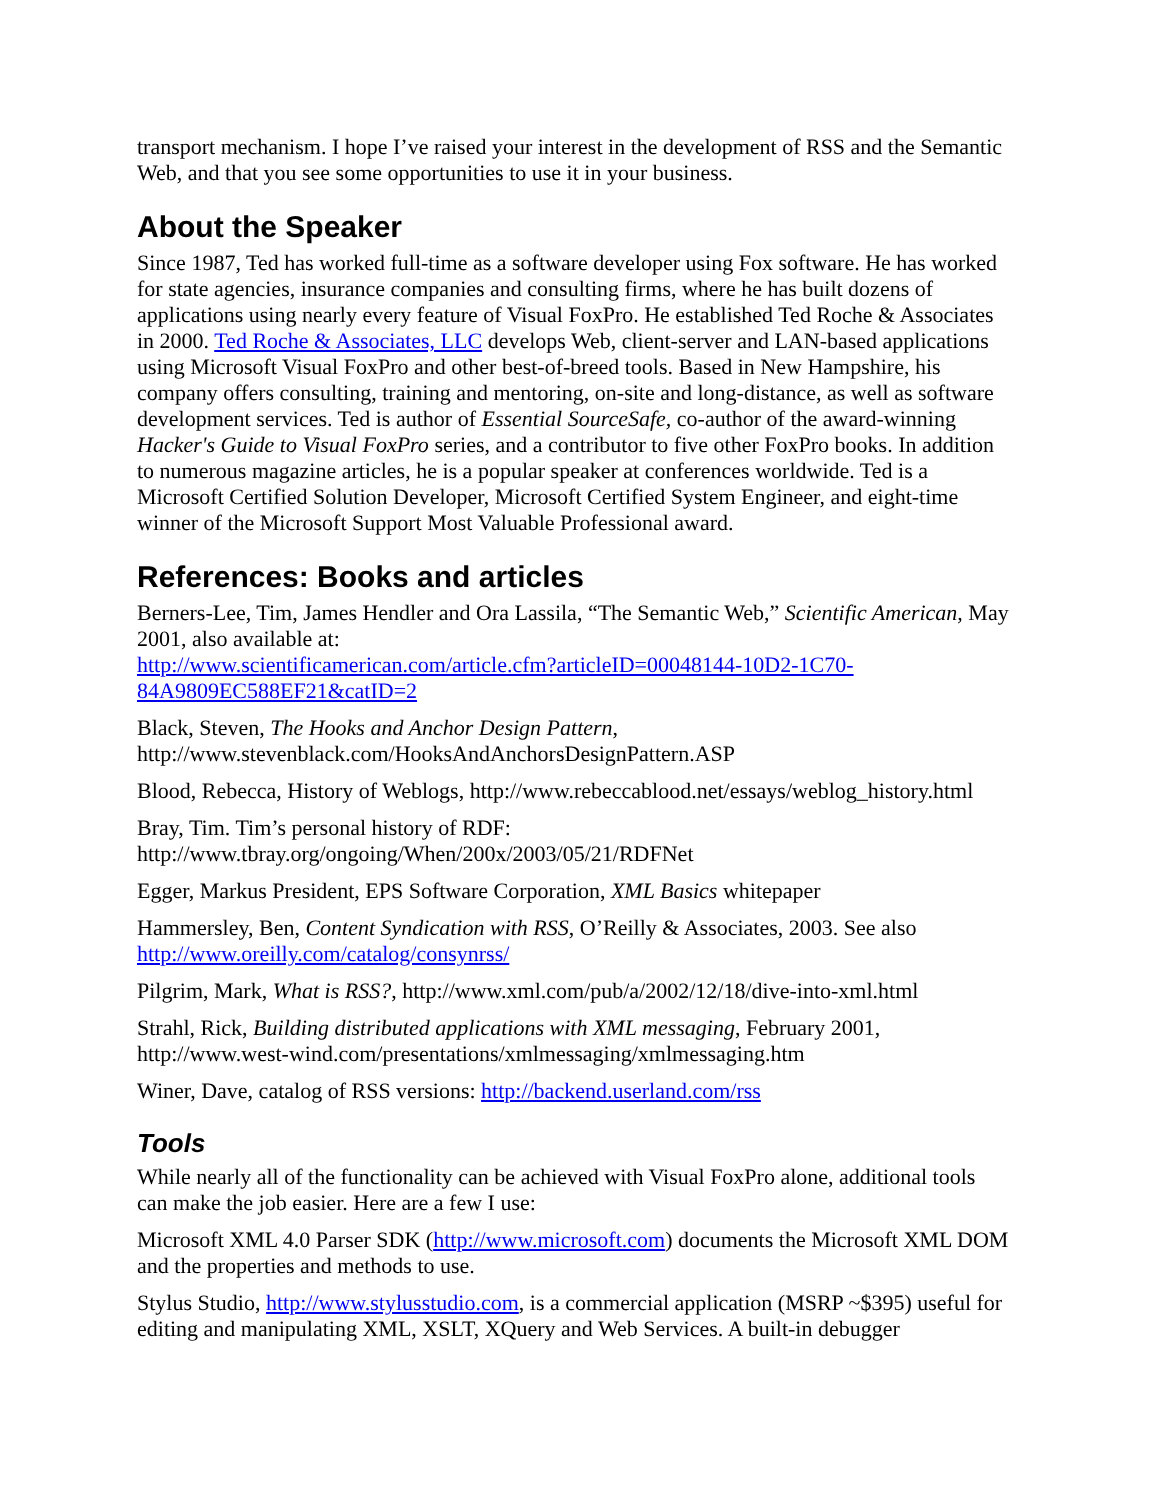transport mechanism. I hope I’ve raised your interest in the development of RSS and the Semantic Web, and that you see some opportunities to use it in your business.
About the Speaker
Since 1987, Ted has worked full-time as a software developer using Fox software. He has worked for state agencies, insurance companies and consulting firms, where he has built dozens of applications using nearly every feature of Visual FoxPro. He established Ted Roche & Associates in 2000. Ted Roche & Associates, LLC develops Web, client-server and LAN-based applications using Microsoft Visual FoxPro and other best-of-breed tools. Based in New Hampshire, his company offers consulting, training and mentoring, on-site and long-distance, as well as software development services. Ted is author of Essential SourceSafe, co-author of the award-winning Hacker's Guide to Visual FoxPro series, and a contributor to five other FoxPro books. In addition to numerous magazine articles, he is a popular speaker at conferences worldwide. Ted is a Microsoft Certified Solution Developer, Microsoft Certified System Engineer, and eight-time winner of the Microsoft Support Most Valuable Professional award.
References: Books and articles
Berners-Lee, Tim, James Hendler and Ora Lassila, “The Semantic Web,” Scientific American, May 2001, also available at:
http://www.scientificamerican.com/article.cfm?articleID=00048144-10D2-1C70-84A9809EC588EF21&catID=2
Black, Steven, The Hooks and Anchor Design Pattern,
http://www.stevenblack.com/HooksAndAnchorsDesignPattern.ASP
Blood, Rebecca, History of Weblogs, http://www.rebeccablood.net/essays/weblog_history.html
Bray, Tim. Tim’s personal history of RDF:
http://www.tbray.org/ongoing/When/200x/2003/05/21/RDFNet
Egger, Markus President, EPS Software Corporation, XML Basics whitepaper
Hammersley, Ben, Content Syndication with RSS, O’Reilly & Associates, 2003. See also http://www.oreilly.com/catalog/consynrss/
Pilgrim, Mark, What is RSS?, http://www.xml.com/pub/a/2002/12/18/dive-into-xml.html
Strahl, Rick, Building distributed applications with XML messaging, February 2001, http://www.west-wind.com/presentations/xmlmessaging/xmlmessaging.htm
Winer, Dave, catalog of RSS versions: http://backend.userland.com/rss
Tools
While nearly all of the functionality can be achieved with Visual FoxPro alone, additional tools can make the job easier. Here are a few I use:
Microsoft XML 4.0 Parser SDK (http://www.microsoft.com) documents the Microsoft XML DOM and the properties and methods to use.
Stylus Studio, http://www.stylusstudio.com, is a commercial application (MSRP ~$395) useful for editing and manipulating XML, XSLT, XQuery and Web Services. A built-in debugger